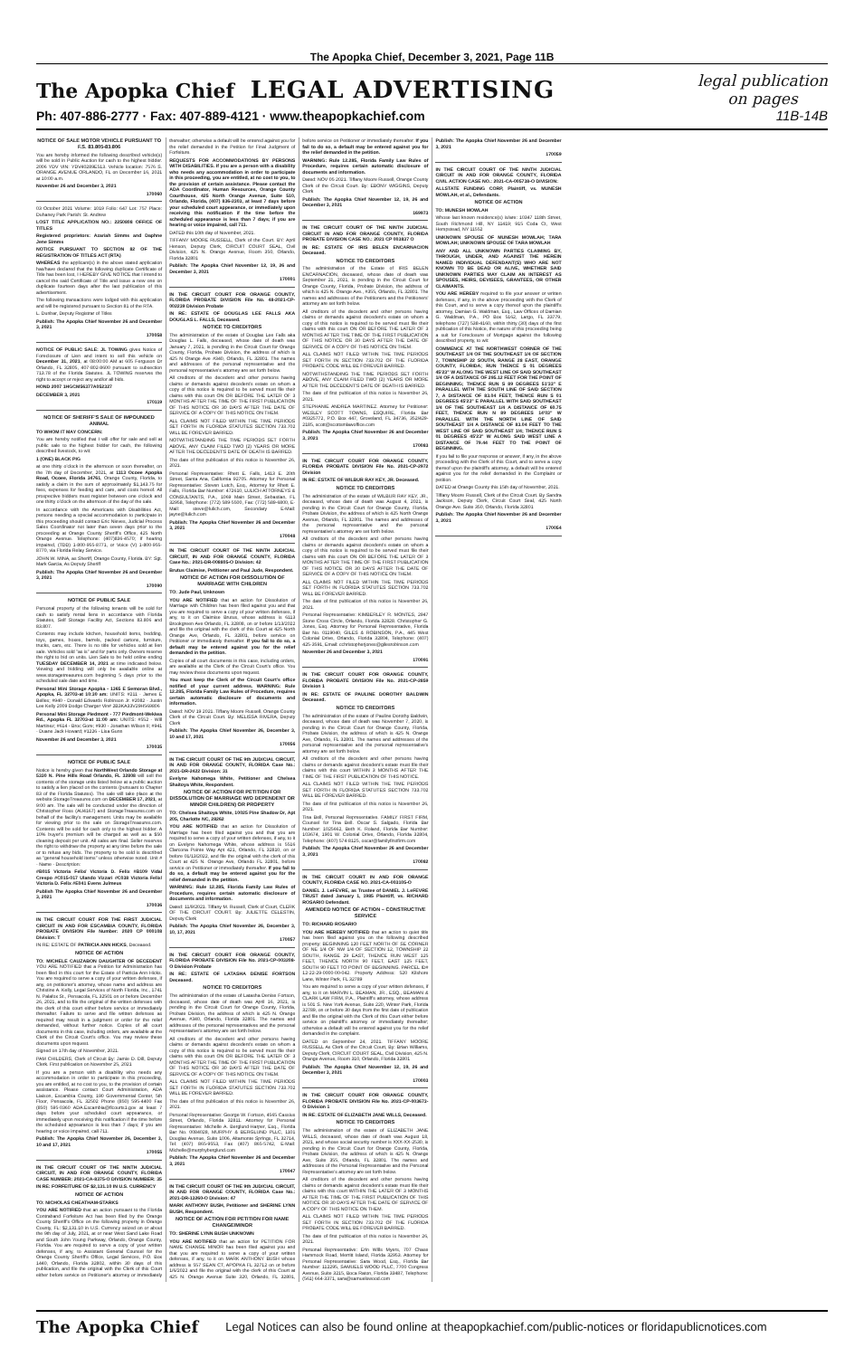The Apopka Chief, December 3, 2021, Page 11B
The Apopka Chief LEGAL ADVERTISING
legal publication
on pages
Ph: 407-886-2777 · Fax: 407-889-4121 · www.theapopkachief.com
11B-14B
NOTICE OF SALE MOTOR VEHICLE PURSUANT TO F.S. 83.805-83.806
You are hereby informed the following described vehicle(s) will be sold in Public Auction for cash to the highest bidder. 2006 YDV VIN: YDV40289E513. Vehicle location: 7576 S. ORANGE AVENUE ORLANDO, FL on December 16, 2021 at 10:00 a.m.
November 26 and December 3, 2021
170060
03 October 2021 Volume: 1019 Folio: 647 Lot: 757 Place: Duhaney Park Parish: St. Andrew
LOST TITLE APPLICATION NO.: 2250808 OFFICE OF TITLES
Registered proprietors: Azariah Simms and Daphne Jene Simms
NOTICE PURSUANT TO SECTION 82 OF THE REGISTRATION OF TITLES ACT (RTA)
WHEREAS the applicant(s) in the above stated application has/have declared that the following duplicate Certificate of Title has been lost, I HEREBY GIVE NOTICE that I intend to cancel the said Certificate of Title and issue a new one on duplicate fourteen days after the last publication of this advertisement.
The following transactions were lodged with this application and will be registered pursuant to Section 81 of the RTA.
L. Dunbar, Deputy Registrar of Titles
Publish: The Apopka Chief November 26 and December 3, 2021
170058
NOTICE OF PUBLIC SALE: JL TOWING gives Notice of Foreclosure of Lien and intent to sell this vehicle on December 31, 2021, at 08:00:00 AM at 605 Ferguson Dr Orlando, FL 32805, 407-802-8600 pursuant to subsection 713.78 of the Florida Statutes. JL TOWING reserves the right to accept or reject any and/or all bids.
HOND 2007 1HGCM56377A052327
DECEMBER 3, 2021
170119
NOTICE OF SHERIFF'S SALE OF IMPOUNDED ANIMAL
TO WHOM IT MAY CONCERN:
You are hereby notified that I will offer for sale and sell at public sale to the highest bidder for cash, the following described livestock, to-wit:
1 (ONE) BLACK PIG
at one thirty o'clock in the afternoon or soon thereafter, on the 7th day of December, 2021, at 1113 Ocoee Apopka Road, Ocoee, Florida 34761, Orange County, Florida, to satisfy a claim in the sum of approximately $1,143.75 for fees, expenses for feeding and care, and costs hereof. All prospective bidders must register between one o'clock and one thirty o'clock on the afternoon of the day of the sale.
In accordance with the Americans with Disabilities Act, persons needing a special accommodation to participate in this proceeding should contact Eric Nieves, Judicial Process Sales Coordinator not later than seven days prior to the proceeding at Orange County Sheriff's Office, 425 North Orange Avenue. Telephone: (407)836-4570; If hearing impaired, (TDD) 1-800-955-8771, or Voice (V) 1-800-955-8770, via Florida Relay Service.
JOHN W. MINA, as Sheriff, Orange County, Florida. BY: Sgt. Mark Garcia, As Deputy Sheriff
Publish: The Apopka Chief November 26 and December 3, 2021
170090
NOTICE OF PUBLIC SALE
Personal property of the following tenants will be sold for cash to satisfy rental liens in accordance with Florida Statutes, Self Storage Facility Act, Sections 83.806 and 83.807.
Contents may include kitchen, household items, bedding, toys, games, boxes, barrels, packed cartons, furniture, trucks, cars, etc. There is no title for vehicles sold at lien sale. Vehicles sold "as is" and for parts only. Owners reserve the right to bid on units. Lien Sale to be held online ending TUESDAY DECEMBER 14, 2021 at time indicated below. Viewing and bidding will only be available online at www.storagetreasures.com beginning 5 days prior to the scheduled sale date and time.
Personal Mini Storage Apopka - 1365 E Semoran Blvd., Apopka, FL 32703-at 10:30 am: UNITS: #211 - James E Belles; #940 - Donald Edwards Robinson Jr. #2082 - Justin Lee Kelly 2009 Dodge Charger Vin# 2B3KA33V29H569806
Personal Mini Storage Piedmont - 777 Piedmont-Wekiwa Rd., Apopka FL 32703-at 11:00 am: UNITS: #552 - Will Martinez; #614 - Broc Gore; #930 - Jonathan Wilson II; #941 - Duane Jack Howard; #1226 - Lisa Gunn
November 26 and December 3, 2021
170035
NOTICE OF PUBLIC SALE
Notice is hereby given that NorthWest Orlando Storage at 5330 N. Pine Hills Road Orlando, FL 32808 will sell the contents of the storage units listed below at a public auction to satisfy a lien placed on the contents (pursuant to Chapter 83 of the Florida Statutes). The sale will take place at the website StorageTreasures.com on DECEMBER 17, 2021, at 9:00 am. The sale will be conducted under the direction of Christopher Ross (AU4167) and StorageTreasures.com on behalf of the facility's management. Units may be available for viewing prior to the sale on StorageTreasures.com. Contents will be sold for cash only to the highest bidder. A 10% buyer's premium will be charged as well as a $50 cleaning deposit per unit. All sales are final. Seller reserves the right to withdraw the property at any time before the sale or to refuse any bids. The property to be sold is described as "general household items" unless otherwise noted. Unit # - Name - Description:
#B015 Victoria Felix/ Victoria D. Felix #B109 Vidal Crespo #C015-017 Ulando Vizzari #C038 Victoria Felix/ Victoria D. Felix #E041 Evens Julmeus
Publish The Apopka Chief November 26 and December 3, 2021
170036
IN THE CIRCUIT COURT FOR THE FIRST JUDICIAL CIRCUIT IN AND FOR ESCAMBIA COUNTY, FLORIDA PROBATE DIVISION File Number: 2020 CP 000108 Division: T
IN RE: ESTATE OF PATRICIA ANN HICKS, Deceased.
NOTICE OF ACTION
TO: MICHELE CAUZABON DAUGHTER OF DECEDENT YOU ARE NOTIFIED that a Petition for Administration has been filed in this court for the Estate of Patricia Ann Hicks. You are required to serve a copy of your written defenses, if any, on petitioner's attorney, whose name and address are Christine A. Kelly, Legal Services of North Florida, Inc., 1741 N. Palafox St., Pensacola, FL 32501 on or before December 26, 2021, and to file the original of the written defenses with the clerk of this court either before service or immediately thereafter. Failure to serve and file written defenses as required may result in a judgment or order for the relief demanded, without further notice. Copies of all court documents in this case, including orders, are available at the Clerk of the Circuit Court's office. You may review these documents upon request.
Signed on 17th day of November, 2021.
PAM CHILDERS, Clerk of Circuit By: Jamie D. Dill, Deputy Clerk. First publication on November 25, 2021
If you are a person with a disability who needs any accommodation in order to participate in this proceeding, you are entitled, at no cost to you, to the provision of certain assistance. Please contact Court Administration, ADA Liaison, Escambia County, 190 Governmental Center, 5th Floor, Pensacola, FL 32502 Phone (850) 595-4400 Fax (850) 595-0360 ADA.Escambia@flcourts1.gov at least 7 days before your scheduled court appearance, or immediately upon receiving this notification if the time before the scheduled appearance is less than 7 days; if you are hearing or voice impaired, call 711.
Publish: The Apopka Chief November 26, December 3, 10 and 17, 2021
170055
IN THE CIRCUIT COURT OF THE NINTH JUDICIAL CIRCUIT, IN AND FOR ORANGE COUNTY, FLORIDA CASE NUMBER: 2021-CA-8375-O DIVISION NUMBER: 35
IN RE: FORFEITURE OF $2,131.10 IN U.S. CURRENCY
NOTICE OF ACTION
TO: NICHOLAS CHEATHAM-STARKS
YOU ARE NOTIFIED that an action pursuant to the Florida Contraband Forfeiture Act has been filed by the Orange County Sheriff's Office on the following property in Orange County, FL: $2,131.10 in U.S. Currency seized on or about the 9th day of July, 2021, at or near West Sand Lake Road and South John Young Parkway, Orlando, Orange County, Florida. You are required to serve a copy of your written defenses, if any, to Assistant General Counsel for the Orange County Sheriff's Office, Legal Services, P.O. Box 1440, Orlando, Florida 32802, within 30 days of this publication, and file the original with the Clerk of this Court either before service on Petitioner's attorney or immediately thereafter; otherwise a default will be entered against you for the relief demanded in the Petition for Final Judgment of Forfeiture.
REQUESTS FOR ACCOMMODATIONS BY PERSONS WITH DISABILITIES. If you are a person with a disability who needs any accommodation in order to participate in this proceeding, you are entitled, at no cost to you, to the provision of certain assistance. Please contact the ADA Coordinator, Human Resources, Orange County Courthouse, 425 North Orange Avenue, Suite 510, Orlando, Florida, (407) 836-2303, at least 7 days before your scheduled court appearance, or immediately upon receiving this notification if the time before the scheduled appearance is less than 7 days; if you are hearing or voice impaired, call 711.
DATED this 10th day of November, 2021.
TIFFANY MOORE RUSSELL, Clerk of the Court. BY: April Henson, Deputy Clerk, CIRCUIT COURT SEAL, Civil Division, 425 N. Orange Avenue, Room 350, Orlando, Florida 32801
Publish: The Apopka Chief November 12, 19, 26 and December 3, 2021
170001
IN THE CIRCUIT COURT FOR ORANGE COUNTY, FLORIDA PROBATE DIVISION File No. 48-2021-CP-002239 Division Probate
IN RE: ESTATE OF DOUGLAS LEE FALLS AKA DOUGLAS L. FALLS, Deceased.
NOTICE TO CREDITORS
The administration of the estate of Douglas Lee Falls aka Douglas L. Falls, deceased, whose date of death was January 7, 2021, is pending in the Circuit Court for Orange County, Florida, Probate Division, the address of which is 425 N Orange Ave #340, Orlando, FL 32801. The names and addresses of the personal representative and the personal representative's attorney are set forth below.
All creditors of the decedent and other persons having claims or demands against decedent's estate on whom a copy of this notice is required to be served must file their claims with this court ON OR BEFORE THE LATER OF 3 MONTHS AFTER THE TIME OF THE FIRST PUBLICATION OF THIS NOTICE OR 30 DAYS AFTER THE DATE OF SERVICE OF A COPY OF THIS NOTICE ON THEM.
ALL CLAIMS NOT FILED WITHIN THE TIME PERIODS SET FORTH IN FLORIDA STATUTES SECTION 733.702 WILL BE FOREVER BARRED.
NOTWITHSTANDING THE TIME PERIODS SET FORTH ABOVE, ANY CLAIM FILED TWO (2) YEARS OR MORE AFTER THE DECEDENT'S DATE OF DEATH IS BARRED.
The date of first publication of this notice is November 26, 2021.
Personal Representative: Rhett E. Falls, 1413 E. 20th Street, Santa Ana, California 92705. Attorney for Personal Representative: Steven Lutch, Esq., Attorney for Rhett E. Falls, Florida Bar Number: 472610, LULICH ATTORNEYS & CONSULTANTS, P.A., 1069 Main Street, Sebastian, FL 32958, Telephone: (772) 589-5500, Fax: (772) 589-6800, E-Mail: steve@lulich.com, Secondary E-Mail: jayne@lulich.com
Publish: The Apopka Chief November 26 and December 3, 2021
170048
IN THE CIRCUIT COURT OF THE NINTH JUDICIAL CIRCUIT, IN AND FOR ORANGE COUNTY, FLORIDA Case No.: 2021-DR-008805-O Division: 42
Brutus Claimise, Petitioner and Paul Jude, Respondent.
NOTICE OF ACTION FOR DISSOLUTION OF MARRIAGE WITH CHILDREN
TO: Jude Paul, Unknown
YOU ARE NOTIFIED that an action for Dissolution of Marriage with Children has been filed against you and that you are required to serve a copy of your written defenses, if any, to it on Claimise Brutus, whose address is 6113 Brookgreen Ave Orlando, FL 32808, on or before 1/13/2022 and file the original with the clerk of this Court at 425 North Orange Ave, Orlando, FL 32801, before service on Petitioner or immediately thereafter. If you fail to do so, a default may be entered against you for the relief demanded in the petition.
Copies of all court documents in this case, including orders, are available at the Clerk of the Circuit Court's office. You may review these documents upon request.
You must keep the Clerk of the Circuit Court's office notified of your current address. WARNING: Rule 12.285, Florida Family Law Rules of Procedure, requires certain automatic disclosure of documents and information.
Dated: NOV 19 2021. Tiffany Moore Russell, Orange County Clerk of the Circuit Court. By: MELISSA RIVERA, Deputy Clerk
Publish: The Apopka Chief November 26, December 3, 10 and 17, 2021
170056
IN THE CIRCUIT COURT OF THE 9th JUDICIAL CIRCUIT, IN AND FOR ORANGE COUNTY, FLORIDA Case No.: 2021-DR-2422 Division: 31
Evelyne Nahomega White, Petitioner and Chelsea Shaitoya White, Respondent.
NOTICE OF ACTION FOR PETITION FOR DISSOLUTION OF MARRIAGE W/O DEPENDENT OR MINOR CHILDREN) OR PROPERTY
TO: Chelsea Shaitoya White, 10025 Pine Shadow Dr, Apt 205, Charlotte NC, 28262
YOU ARE NOTIFIED that an action for Dissolution of Marriage has been filed against you and that you are required to serve a copy of your written defenses, if any, to it on Evelyne Nahomega White, whose address is 5516 Clarcona Pointe Way Apt 421, Orlando, FL 32810, on or before 01/13/2022, and file the original with the clerk of this Court at 425 N. Orange Ave, Orlando FL 32801, before service on Petitioner or immediately thereafter. If you fail to do so, a default may be entered against you for the relief demanded in the petition.
WARNING: Rule 12.285, Florida Family Law Rules of Procedure, requires certain automatic disclosure of documents and information.
Dated: 11/9/2021. Tiffany M. Russell, Clerk of Court, CLERK OF THE CIRCUIT COURT. By: JULIETTE CELESTIN, Deputy Clerk
Publish: The Apopka Chief November 26, December 3, 10, 17, 2021
170057
IN THE CIRCUIT COURT FOR ORANGE COUNTY, FLORIDA PROBATE DIVISION File No. 2021-CP-003208-O Division Probate
IN RE: ESTATE OF LATASHA DENISE FORTSON Deceased.
NOTICE TO CREDITORS
The administration of the estate of Latasha Denise Fortson, deceased, whose date of death was April 16, 2021, is pending in the Circuit Court for Orange County, Florida, Probate Division, the address of which is 425 N. Orange Avenue, #340, Orlando, Florida 32801. The names and addresses of the personal representatives and the personal representative's attorney are set forth below.
All creditors of the decedent and other persons having claims or demands against decedent's estate on whom a copy of this notice is required to be served must file their claims with this court ON OR BEFORE THE LATER OF 3 MONTHS AFTER THE TIME OF THE FIRST PUBLICATION OF THIS NOTICE OR 30 DAYS AFTER THE DATE OF SERVICE OF A COPY OF THIS NOTICE ON THEM.
ALL CLAIMS NOT FILED WITHIN THE TIME PERIODS SET FORTH IN FLORIDA STATUTES SECTION 733.702 WILL BE FOREVER BARRED.
The date of first publication of this notice is November 26, 2021.
Personal Representative: George W. Fortson, 4565 Cassius Street, Orlando, Florida 32811. Attorney for Personal Representative: Michelle A. Berglund-Harper, Esq., Florida Bar No. 0084028, MURPHY & BERGLUND PLLC, 1101 Douglas Avenue, Suite 1006, Altamonte Springs, FL 32714, Tel: (407) 865-9553, Fax (407) 865-5742, E-Mail: Michelle@murphyberglund.com
Publish: The Apopka Chief November 26 and December 3, 2021
170047
IN THE CIRCUIT COURT OF THE 9th JUDICIAL CIRCUIT, IN AND FOR ORANGE COUNTY, FLORIDA Case No.: 2021-DR-13260-O Division: 47
MARK ANTHONY BUSH, Petitioner and SHERINE LYNN BUSH, Respondent.
NOTICE OF ACTION FOR PETITION FOR NAME CHANGE/MINOR
TO: SHERINE LYNN BUSH UNKNOWN
YOU ARE NOTIFIED that an action for PETITION FOR NAME CHANGE MINOR has been filed against you and that you are required to serve a copy of your written defenses, if any, to it on MARK ANTHONY BUSH whose address is 557 SEAN CT, APOPKA FL 32712 on or before 1/6/2022 and file the original with the clerk of this Court at 425 N. Orange Avenue Suite 320, Orlando, FL 32801, before service on Petitioner or immediately thereafter. If you fail to do so, a default may be entered against you for the relief demanded in the petition.
WARNING: Rule 12.285, Florida Family Law Rules of Procedure, requires certain automatic disclosure of documents and information.
Dated: NOV 05 2021. Tiffany Moore Russell, Orange County Clerk of the Circuit Court. By: EBONY WIGGINS, Deputy Clerk
Publish: The Apopka Chief November 12, 19, 26 and December 3, 2021
169973
IN THE CIRCUIT COURT OF THE NINTH JUDICIAL CIRCUIT IN AND FOR ORANGE COUNTY, FLORIDA PROBATE DIVISION CASE NO.: 2021 CP 003837 O
IN RE: ESTATE OF IRIS BELEN ENCARNACION Deceased.
NOTICE TO CREDITORS
The administration of the Estate of IRIS BELEN ENCARNACION, deceased, whose date of death was September 21, 2021, is pending in the Circuit Court for Orange County, Florida, Probate Division, the address of which is 425 N. Orange Ave., #355, Orlando, FL 32801. The names and addresses of the Petitioners and the Petitioners' attorney are set forth below.
All creditors of the decedent and other persons having claims or demands against decedent's estate on whom a copy of this notice is required to be served must file their claims with this court ON OR BEFORE THE LATER OF 3 MONTHS AFTER THE TIME OF THE FIRST PUBLICATION OF THIS NOTICE OR 30 DAYS AFTER THE DATE OF SERVICE OF A COPY OF THIS NOTICE ON THEM.
ALL CLAIMS NOT FILED WITHIN THE TIME PERIODS SET FORTH IN SECTION 733.702 OF THE FLORIDA PROBATE CODE WILL BE FOREVER BARRED.
NOTWITHSTANDING THE TIME PERIODS SET FORTH ABOVE, ANY CLAIM FILED TWO (2) YEARS OR MORE AFTER THE DECEDENT'S DATE OF DEATH IS BARRED.
The date of first publication of this notice is November 26, 2021.
STEPHANIE ANDREA MARTINEZ. Attorney for Petitioner: WESLEY SCOTT TOWNS, ESQUIRE, Florida Bar #0325772, P.O. Box 447, Groveland, FL 34736, 352/429-2185, scott@scottsmlawoffice.com
Publish: The Apopka Chief November 26 and December 3, 2021
170083
IN THE CIRCUIT COURT FOR ORANGE COUNTY, FLORIDA PROBATE DIVISION File No. 2021-CP-2972 Division
IN RE: ESTATE OF WILBUR RAY KEY, JR. Deceased.
NOTICE TO CREDITORS
The administration of the estate of WILBUR RAY KEY, JR., deceased, whose date of death was August 4, 2021, is pending in the Circuit Court for Orange County, Florida, Probate Division, the address of which is 425 North Orange Avenue, Orlando, FL 32801. The names and addresses of the personal representative and the personal representative's attorney are set forth below.
All creditors of the decedent and other persons having claims or demands against decedent's estate on whom a copy of this notice is required to be served must file their claims with this court ON OR BEFORE THE LATER OF 3 MONTHS AFTER THE TIME OF THE FIRST PUBLICATION OF THIS NOTICE OR 30 DAYS AFTER THE DATE OF SERVICE OF A COPY OF THIS NOTICE ON THEM.
ALL CLAIMS NOT FILED WITHIN THE TIME PERIODS SET FORTH IN FLORIDA STATUTES SECTION 733.702 WILL BE FOREVER BARRED.
The date of first publication of this notice is November 26, 2021.
Personal Representative: KIMBERLEY R. MONTES, 2947 Stone Cross Circle, Orlando, Florida 32828. Christopher G. Jones, Esq. Attorney for Personal Representative, Florida Bar No. 0119040, GILES & ROBINSON, P.A., 445 West Colonial Drive, Orlando, Florida 32804, Telephone: (407) 425-3591, Email: cchristopherjones@gilesrobinson.com
November 26 and December 3, 2021
170091
IN THE CIRCUIT COURT FOR ORANGE COUNTY, FLORIDA PROBATE DIVISION File No. 2021-CP-2859 Division 1
IN RE: ESTATE OF PAULINE DOROTHY BALDWIN Deceased.
NOTICE TO CREDITORS
The administration of the estate of Pauline Dorothy Baldwin, deceased, whose date of death was November 7, 2020, is pending in the Circuit Court for Orange County, Florida, Probate Division, the address of which is 425 N. Orange Ave, Orlando, FL 32801. The names and addresses of the personal representative and the personal representative's attorney are set forth below.
All creditors of the decedent and other persons having claims or demands against decedent's estate must file their claims with this court WITHIN 3 MONTHS AFTER THE TIME OF THE FIRST PUBLICATION OF THIS NOTICE.
ALL CLAIMS NOT FILED WITHIN THE TIME PERIODS SET FORTH IN FLORIDA STATUTES SECTION 733.702 WILL BE FOREVER BARRED.
The date of first publication of this notice is November 26, 2021.
Tina Bell, Personal Representative. FAMILY FIRST FIRM, Counsel for Tina Bell. Oscar S. Salgado, Florida Bar Number: 1025662, Beth K. Roland, Florida Bar Number: 103674, 1901 W. Colonial Drive, Orlando, Florida 32804, Telephone: (407) 574-8125, oscar@familyfirstfirm.com
Publish: The Apopka Chief November 26 and December 3, 2021
170082
IN THE CIRCUIT COURT IN AND FOR ORANGE COUNTY, FLORIDA CASE NO. 2021-CA-003105-O
DANIEL J. LeFEVRE, as Trustee of DANIEL J. LeFEVRE TRUST dated January 1, 1985 Plaintiff, vs. RICHARD ROSARIO Defendant.
AMENDED NOTICE OF ACTION – CONSTRUCTIVE SERVICE
TO: RICHARD ROSARIO
YOU ARE HEREBY NOTIFIED that an action to quiet title has been filed against you on the following described property: BEGINNING 120 FEET NORTH OF SE CORNER OF NE 1/4 OF NW 1/4 OF SECTION 12, TOWNSHIP 22 SOUTH, RANGE 29 EAST, THENCE RUN WEST 125 FEET, THENCE NORTH 90 FEET, EAST 125 FEET, SOUTH 90 FEET TO POINT OF BEGINNING. PARCEL ID# 12-22-29-0000-00-042. Property Address: 520 Kilshore Lane, Winter Park, FL 32789
You are required to serve a copy of your written defenses, if any, to it on MARVIN L. BEAMAN, JR., ESQ., BEAMAN & CLARK LAW FIRM, P.A., Plaintiff's attorney, whose address is 501 S. New York Avenue, Suite 220, Winter Park, Florida 32789, on or before 30 days from the first date of publication and file the original with the Clerk of this Court either before service on plaintiff's attorney or immediately thereafter; otherwise a default will be entered against you for the relief demanded in the complaint.
DATED on September 24, 2021. TIFFANY MOORE RUSSELL As Clerk of the Circuit Court, By: Brian Williams, Deputy Clerk, CIRCUIT COURT SEAL, Civil Division, 425 N. Orange Avenue, Room 310, Orlando, Florida 32801
Publish: The Apopka Chief November 12, 19, 26 and December 3, 2021
170003
IN THE CIRCUIT COURT FOR ORANGE COUNTY, FLORIDA PROBATE DIVISION File No. 2021-CP-003673-O Division 1
IN RE: ESTATE OF ELIZABETH JANE WILLS, Deceased.
NOTICE TO CREDITORS
The administration of the estate of ELIZABETH JANE WILLS, deceased, whose date of death was August 18, 2021, and whose social security number is XXX-XX-2530, is pending in the Circuit Court for Orange County, Florida, Probate Division, the address of which is 425 N. Orange Ave, Suite 355, Orlando, FL 32801. The names and addresses of the Personal Representative and the Personal Representative's attorney are set forth below.
All creditors of the decedent and other persons having claims or demands against decedent's estate must file their claims with this court WITHIN THE LATER OF 3 MONTHS AFTER THE TIME OF THE FIRST PUBLICATION OF THIS NOTICE OR 30 DAYS AFTER THE DATE OF SERVICE OF A COPY OF THIS NOTICE ON THEM.
ALL CLAIMS NOT FILED WITHIN THE TIME PERIODS SET FORTH IN SECTION 733.702 OF THE FLORIDA PROBATE CODE WILL BE FOREVER BARRED.
The date of first publication of this notice is November 26, 2021.
Personal Representative: Erin Wills Myers, 707 Chase Hammock Road, Merritt Island, Florida 32953. Attorney for Personal Representative: Sara Wood, Esq., Florida Bar Number: 112295, SAMUELS WOOD PLLC, 7700 Congress Avenue, Suite 3215, Boca Raton, Florida 33487, Telephone: (561) 664-3371, sara@samuelswood.com
Publish: The Apopka Chief November 26 and December 3, 2021
170059
IN THE CIRCUIT COURT OF THE NINTH JUDICIAL CIRCUIT IN AND FOR ORANGE COUNTY, FLORIDA CIVIL ACTION CASE NO.: 2021-CA-005738-O DIVISION:
ALLSTATE FUNDING CORP, Plaintiff, vs. MUNESH MOWLAH, et al., Defendants.
NOTICE OF ACTION
TO: MUNESH MOWLAH
Whose last known residence(s) is/are: 10347 118th Street, South Richmond Hill, NY 11419; 915 Coda Ct, West Hempstead, NY 11552
UNKNOWN SPOUSE OF MUNESH MOWLAH; TARA MOWLAH; UNKNOWN SPOUSE OF TARA MOWLAH
ANY AND ALL UNKNOWN PARTIES CLAIMING BY, THROUGH, UNDER, AND AGAINST THE HEREIN NAMED INDIVIDUAL DEFENDANT(S) WHO ARE NOT KNOWN TO BE DEAD OR ALIVE, WHETHER SAID UNKNOWN PARTIES MAY CLAIM AN INTEREST AS SPOUSES, HEIRS, DEVISEES, GRANTEES, OR OTHER CLAIMANTS.
YOU ARE HEREBY required to file your answer or written defenses, if any, in the above proceeding with the Clerk of this Court, and to serve a copy thereof upon the plaintiff's attorney, Damian G. Waldman, Esq., Law Offices of Damian G. Waldman, P.A., PO Box 5162, Largo, FL 33779, telephone (727) 538-4160, within thirty (30) days of the first publication of this Notice, the nature of this proceeding being a suit for Foreclosure of Mortgage against the following described property, to wit:
COMMENCE AT THE NORTHWEST CORNER OF THE SOUTHEAST 1/4 OF THE SOUTHEAST 1/4 OF SECTION 7, TOWNSHIP 22 SOUTH, RANGE 28 EAST, ORANGE COUNTY, FLORIDA; RUN THENCE S 01 DEGREES 45'23" W ALONG THE WEST LINE OF SAID SOUTHEAST 1/4 OF A DISTANCE OF 295.12 FEET FOR THE POINT OF BEGINNING; THENCE RUN S 89 DEGREES 51'33" E PARALLEL WITH THE SOUTH LINE OF SAID SECTION 7, A DISTANCE OF 83.04 FEET; THENCE RUN S 01 DEGREES 45'23" E PARALLEL WITH SAID SOUTHEAST 1/4 OF THE SOUTHEAST 1/4 A DISTANCE OF 60.75 FEET, THENCE RUN N 89 DEGREES 14'03" W PARALLEL WITH THE NORTH LINE OF SAID SOUTHEAST 1/4 A DISTANCE OF 83.04 FEET TO THE WEST LINE OF SAID SOUTHEAST 1/4; THENCE RUN S 01 DEGREES 45'23" W ALONG SAID WEST LINE A DISTANCE OF 79.44 FEET TO THE POINT OF BEGINNING.
If you fail to file your response or answer, if any, in the above proceeding with the Clerk of this Court, and to serve a copy thereof upon the plaintiff's attorney, a default will be entered against you for the relief demanded in the Complaint or petition.
DATED at Orange County this 15th day of November, 2021.
Tiffany Moore Russell, Clerk of the Circuit Court. By Sandra Jackson, Deputy Clerk, Circuit Court Seal, 425 North Orange Ave. Suite 350, Orlando, Florida 32801
Publish: The Apopka Chief November 26 and December 3, 2021
170054
The Apopka Chief
Legal Notices can also be found online at theapopkachief.com/public-notices or floridapublicnotices.com